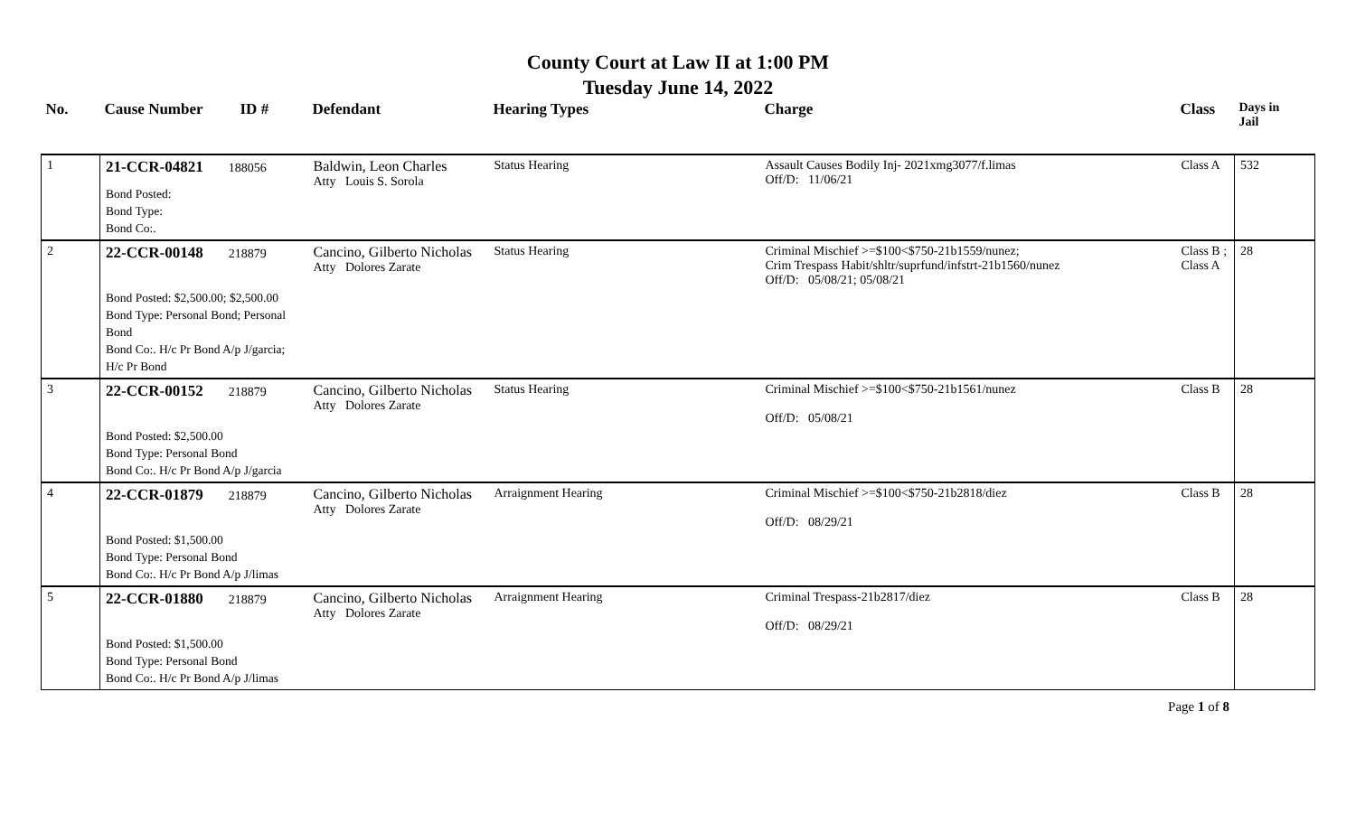County Court at Law II at 1:00 PM
Tuesday June 14, 2022
| No. | Cause Number | ID # | Defendant | Hearing Types | Charge | Class | Days in Jail |
| --- | --- | --- | --- | --- | --- | --- | --- |
| 1 | 21-CCR-04821 188056 Bond Posted: Bond Type: Bond Co:. | | Baldwin, Leon Charles Atty Louis S. Sorola | Status Hearing | Assault Causes Bodily Inj- 2021xmg3077/f.limas Off/D: 11/06/21 | Class A | 532 |
| 2 | 22-CCR-00148 218879 Bond Posted: $2,500.00; $2,500.00 Bond Type: Personal Bond; Personal Bond Bond Co:. H/c Pr Bond A/p J/garcia; H/c Pr Bond | | Cancino, Gilberto Nicholas Atty Dolores Zarate | Status Hearing | Criminal Mischief >=$100<$750-21b1559/nunez; Crim Trespass Habit/shltr/suprfund/infstrt-21b1560/nunez Off/D: 05/08/21; 05/08/21 | Class B ; Class A | 28 |
| 3 | 22-CCR-00152 218879 Bond Posted: $2,500.00 Bond Type: Personal Bond Bond Co:. H/c Pr Bond A/p J/garcia | | Cancino, Gilberto Nicholas Atty Dolores Zarate | Status Hearing | Criminal Mischief >=$100<$750-21b1561/nunez Off/D: 05/08/21 | Class B | 28 |
| 4 | 22-CCR-01879 218879 Bond Posted: $1,500.00 Bond Type: Personal Bond Bond Co:. H/c Pr Bond A/p J/limas | | Cancino, Gilberto Nicholas Atty Dolores Zarate | Arraignment Hearing | Criminal Mischief >=$100<$750-21b2818/diez Off/D: 08/29/21 | Class B | 28 |
| 5 | 22-CCR-01880 218879 Bond Posted: $1,500.00 Bond Type: Personal Bond Bond Co:. H/c Pr Bond A/p J/limas | | Cancino, Gilberto Nicholas Atty Dolores Zarate | Arraignment Hearing | Criminal Trespass-21b2817/diez Off/D: 08/29/21 | Class B | 28 |
Page 1 of 8